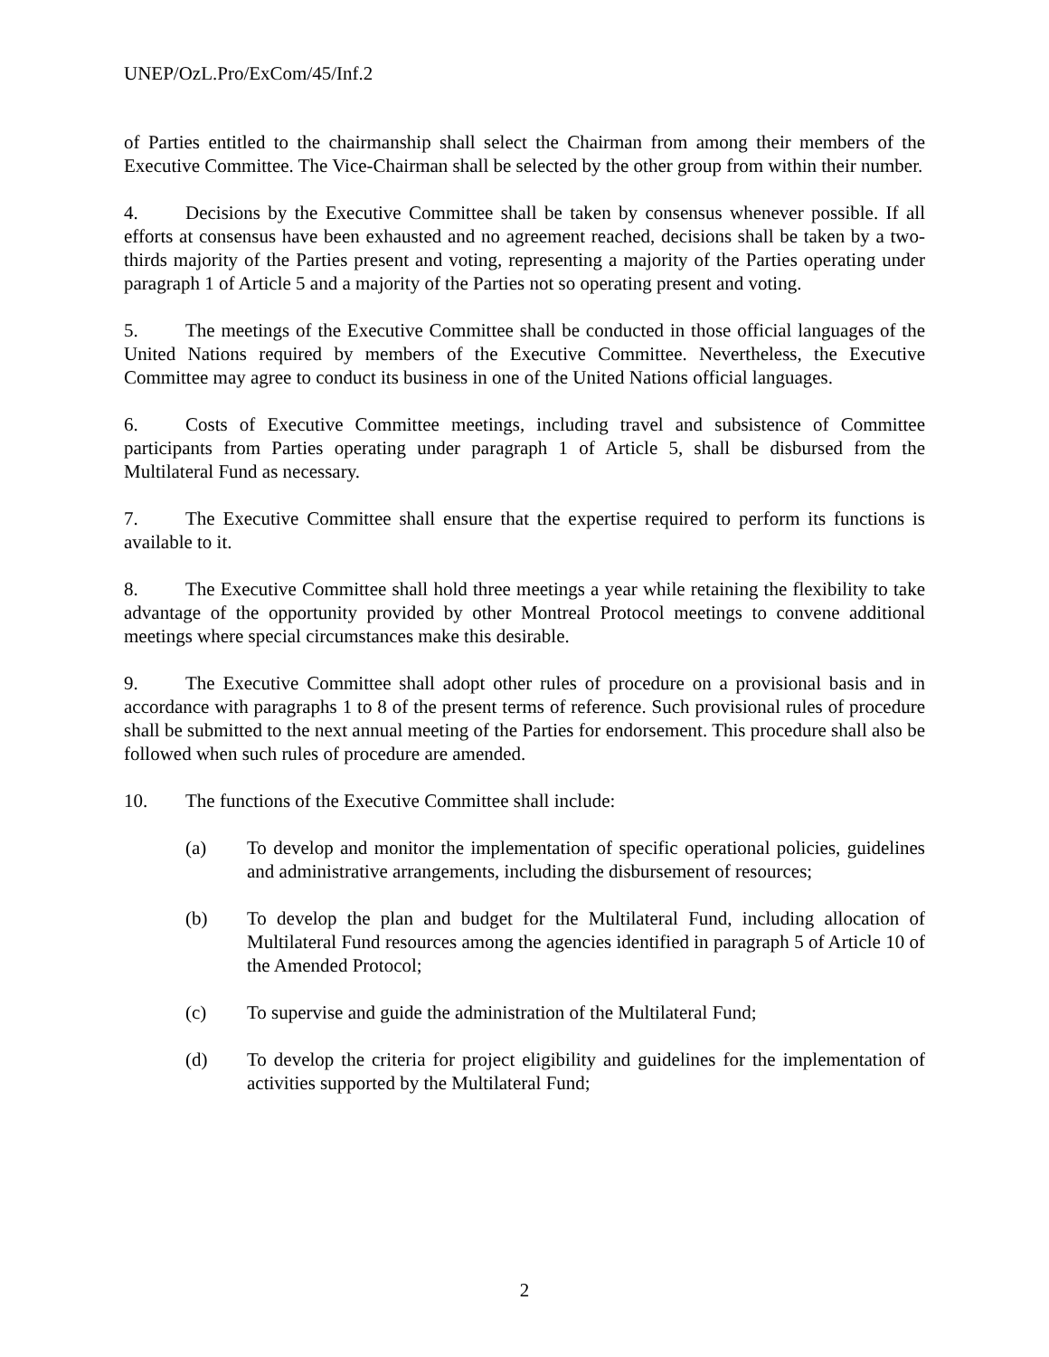UNEP/OzL.Pro/ExCom/45/Inf.2
of Parties entitled to the chairmanship shall select the Chairman from among their members of the Executive Committee. The Vice-Chairman shall be selected by the other group from within their number.
4. Decisions by the Executive Committee shall be taken by consensus whenever possible. If all efforts at consensus have been exhausted and no agreement reached, decisions shall be taken by a two-thirds majority of the Parties present and voting, representing a majority of the Parties operating under paragraph 1 of Article 5 and a majority of the Parties not so operating present and voting.
5. The meetings of the Executive Committee shall be conducted in those official languages of the United Nations required by members of the Executive Committee. Nevertheless, the Executive Committee may agree to conduct its business in one of the United Nations official languages.
6. Costs of Executive Committee meetings, including travel and subsistence of Committee participants from Parties operating under paragraph 1 of Article 5, shall be disbursed from the Multilateral Fund as necessary.
7. The Executive Committee shall ensure that the expertise required to perform its functions is available to it.
8. The Executive Committee shall hold three meetings a year while retaining the flexibility to take advantage of the opportunity provided by other Montreal Protocol meetings to convene additional meetings where special circumstances make this desirable.
9. The Executive Committee shall adopt other rules of procedure on a provisional basis and in accordance with paragraphs 1 to 8 of the present terms of reference. Such provisional rules of procedure shall be submitted to the next annual meeting of the Parties for endorsement. This procedure shall also be followed when such rules of procedure are amended.
10. The functions of the Executive Committee shall include:
(a) To develop and monitor the implementation of specific operational policies, guidelines and administrative arrangements, including the disbursement of resources;
(b) To develop the plan and budget for the Multilateral Fund, including allocation of Multilateral Fund resources among the agencies identified in paragraph 5 of Article 10 of the Amended Protocol;
(c) To supervise and guide the administration of the Multilateral Fund;
(d) To develop the criteria for project eligibility and guidelines for the implementation of activities supported by the Multilateral Fund;
2